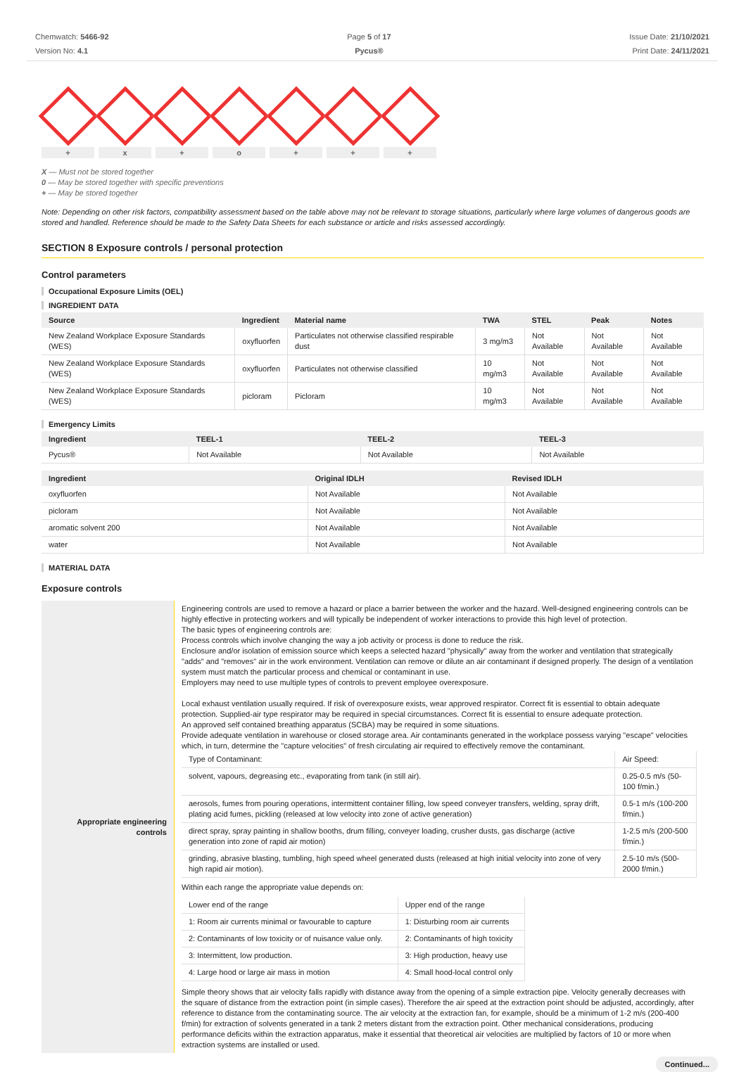Chemwatch: 5466-92
Version No: 4.1
Page 5 of 17
Pycus®
Issue Date: 21/10/2021
Print Date: 24/11/2021
+ x + o + + +
X — Must not be stored together
0 — May be stored together with specific preventions
+ — May be stored together
Note: Depending on other risk factors, compatibility assessment based on the table above may not be relevant to storage situations, particularly where large volumes of dangerous goods are stored and handled. Reference should be made to the Safety Data Sheets for each substance or article and risks assessed accordingly.
SECTION 8 Exposure controls / personal protection
Control parameters
Occupational Exposure Limits (OEL)
INGREDIENT DATA
| Source | Ingredient | Material name | TWA | STEL | Peak | Notes |
| --- | --- | --- | --- | --- | --- | --- |
| New Zealand Workplace Exposure Standards (WES) | oxyfluorfen | Particulates not otherwise classified respirable dust | 3 mg/m3 | Not Available | Not Available | Not Available |
| New Zealand Workplace Exposure Standards (WES) | oxyfluorfen | Particulates not otherwise classified | 10 mg/m3 | Not Available | Not Available | Not Available |
| New Zealand Workplace Exposure Standards (WES) | picloram | Picloram | 10 mg/m3 | Not Available | Not Available | Not Available |
Emergency Limits
| Ingredient | TEEL-1 | TEEL-2 | TEEL-3 |
| --- | --- | --- | --- |
| Pycus® | Not Available | Not Available | Not Available |
| Ingredient | Original IDLH | Revised IDLH |
| --- | --- | --- |
| oxyfluorfen | Not Available | Not Available |
| picloram | Not Available | Not Available |
| aromatic solvent 200 | Not Available | Not Available |
| water | Not Available | Not Available |
MATERIAL DATA
Exposure controls
| Appropriate engineering controls | Engineering controls are used to remove a hazard or place a barrier between the worker and the hazard. Well-designed engineering controls can be highly effective in protecting workers and will typically be independent of worker interactions to provide this high level of protection. The basic types of engineering controls are: Process controls which involve changing the way a job activity or process is done to reduce the risk. Enclosure and/or isolation of emission source which keeps a selected hazard "physically" away from the worker and ventilation that strategically "adds" and "removes" air in the work environment. Ventilation can remove or dilute an air contaminant if designed properly. The design of a ventilation system must match the particular process and chemical or contaminant in use. Employers may need to use multiple types of controls to prevent employee overexposure. Local exhaust ventilation usually required. If risk of overexposure exists, wear approved respirator. Correct fit is essential to obtain adequate protection. Supplied-air type respirator may be required in special circumstances. Correct fit is essential to ensure adequate protection. An approved self contained breathing apparatus (SCBA) may be required in some situations. Provide adequate ventilation in warehouse or closed storage area. Air contaminants generated in the workplace possess varying "escape" velocities which, in turn, determine the "capture velocities" of fresh circulating air required to effectively remove the contaminant. / Type of Contaminant: / Air Speed: / / solvent, vapours, degreasing etc., evaporating from tank (in still air). / 0.25-0.5 m/s (50-100 f/min.) / / aerosols, fumes from pouring operations, intermittent container filling, low speed conveyer transfers, welding, spray drift, plating acid fumes, pickling (released at low velocity into zone of active generation) / 0.5-1 m/s (100-200 f/min.) / / direct spray, spray painting in shallow booths, drum filling, conveyer loading, crusher dusts, gas discharge (active generation into zone of rapid air motion) / 1-2.5 m/s (200-500 f/min.) / / grinding, abrasive blasting, tumbling, high speed wheel generated dusts (released at high initial velocity into zone of very high rapid air motion). / 2.5-10 m/s (500-2000 f/min.) / Within each range the appropriate value depends on: / Lower end of the range / Upper end of the range / / 1: Room air currents minimal or favourable to capture / 1: Disturbing room air currents / / 2: Contaminants of low toxicity or of nuisance value only. / 2: Contaminants of high toxicity / / 3: Intermittent, low production. / 3: High production, heavy use / / 4: Large hood or large air mass in motion / 4: Small hood-local control only / Simple theory shows that air velocity falls rapidly with distance away from the opening of a simple extraction pipe. Velocity generally decreases with the square of distance from the extraction point (in simple cases). Therefore the air speed at the extraction point should be adjusted, accordingly, after reference to distance from the contaminating source. The air velocity at the extraction fan, for example, should be a minimum of 1-2 m/s (200-400 f/min) for extraction of solvents generated in a tank 2 meters distant from the extraction point. Other mechanical considerations, producing performance deficits within the extraction apparatus, make it essential that theoretical air velocities are multiplied by factors of 10 or more when extraction systems are installed or used. |
Continued...